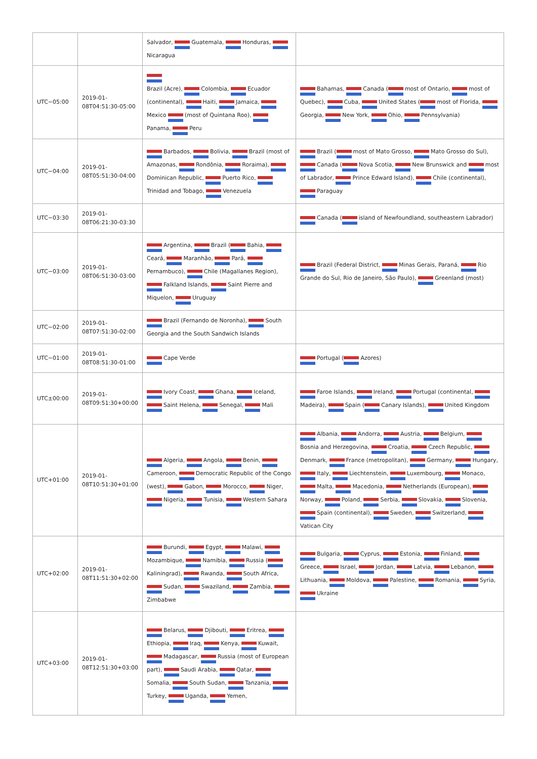| | | Salvador, Guatemala, Honduras, Nicaragua | |
| UTC−05:00 | 2019-01-08T04:51:30-05:00 | Brazil (Acre), Colombia, Ecuador (continental), Haiti, Jamaica, Mexico (most of Quintana Roo), Panama, Peru | Bahamas, Canada ( most of Ontario, most of Quebec), Cuba, United States ( most of Florida, Georgia, New York, Ohio, Pennsylvania) |
| UTC−04:00 | 2019-01-08T05:51:30-04:00 | Barbados, Bolivia, Brazil (most of Amazonas, Rondônia, Roraima), Dominican Republic, Puerto Rico, Trinidad and Tobago, Venezuela | Brazil ( most of Mato Grosso, Mato Grosso do Sul), Canada ( Nova Scotia, New Brunswick and most of Labrador, Prince Edward Island), Chile (continental), Paraguay |
| UTC−03:30 | 2019-01-08T06:21:30-03:30 | | Canada ( island of Newfoundland, southeastern Labrador) |
| UTC−03:00 | 2019-01-08T06:51:30-03:00 | Argentina, Brazil ( Bahia, Ceará, Maranhão, Pará, Pernambuco), Chile (Magallanes Region), Falkland Islands, Saint Pierre and Miquelon, Uruguay | Brazil (Federal District, Minas Gerais, Paraná, Rio Grande do Sul, Rio de Janeiro, São Paulo), Greenland (most) |
| UTC−02:00 | 2019-01-08T07:51:30-02:00 | Brazil (Fernando de Noronha), South Georgia and the South Sandwich Islands | |
| UTC−01:00 | 2019-01-08T08:51:30-01:00 | Cape Verde | Portugal ( Azores) |
| UTC±00:00 | 2019-01-08T09:51:30+00:00 | Ivory Coast, Ghana, Iceland, Saint Helena, Senegal, Mali | Faroe Islands, Ireland, Portugal (continental, Madeira), Spain ( Canary Islands), United Kingdom |
| UTC+01:00 | 2019-01-08T10:51:30+01:00 | Algeria, Angola, Benin, Cameroon, Democratic Republic of the Congo (west), Gabon, Morocco, Niger, Nigeria, Tunisia, Western Sahara | Albania, Andorra, Austria, Belgium, Bosnia and Herzegovina, Croatia, Czech Republic, Denmark, France (metropolitan), Germany, Hungary, Italy, Liechtenstein, Luxembourg, Monaco, Malta, Macedonia, Netherlands (European), Norway, Poland, Serbia, Slovakia, Slovenia, Spain (continental), Sweden, Switzerland, Vatican City |
| UTC+02:00 | 2019-01-08T11:51:30+02:00 | Burundi, Egypt, Malawi, Mozambique, Namibia, Russia ( Kaliningrad), Rwanda, South Africa, Sudan, Swaziland, Zambia, Zimbabwe | Bulgaria, Cyprus, Estonia, Finland, Greece, Israel, Jordan, Latvia, Lebanon, Lithuania, Moldova, Palestine, Romania, Syria, Ukraine |
| UTC+03:00 | 2019-01-08T12:51:30+03:00 | Belarus, Djibouti, Eritrea, Ethiopia, Iraq, Kenya, Kuwait, Madagascar, Russia (most of European part), Saudi Arabia, Qatar, Somalia, South Sudan, Tanzania, Turkey, Uganda, Yemen, | |